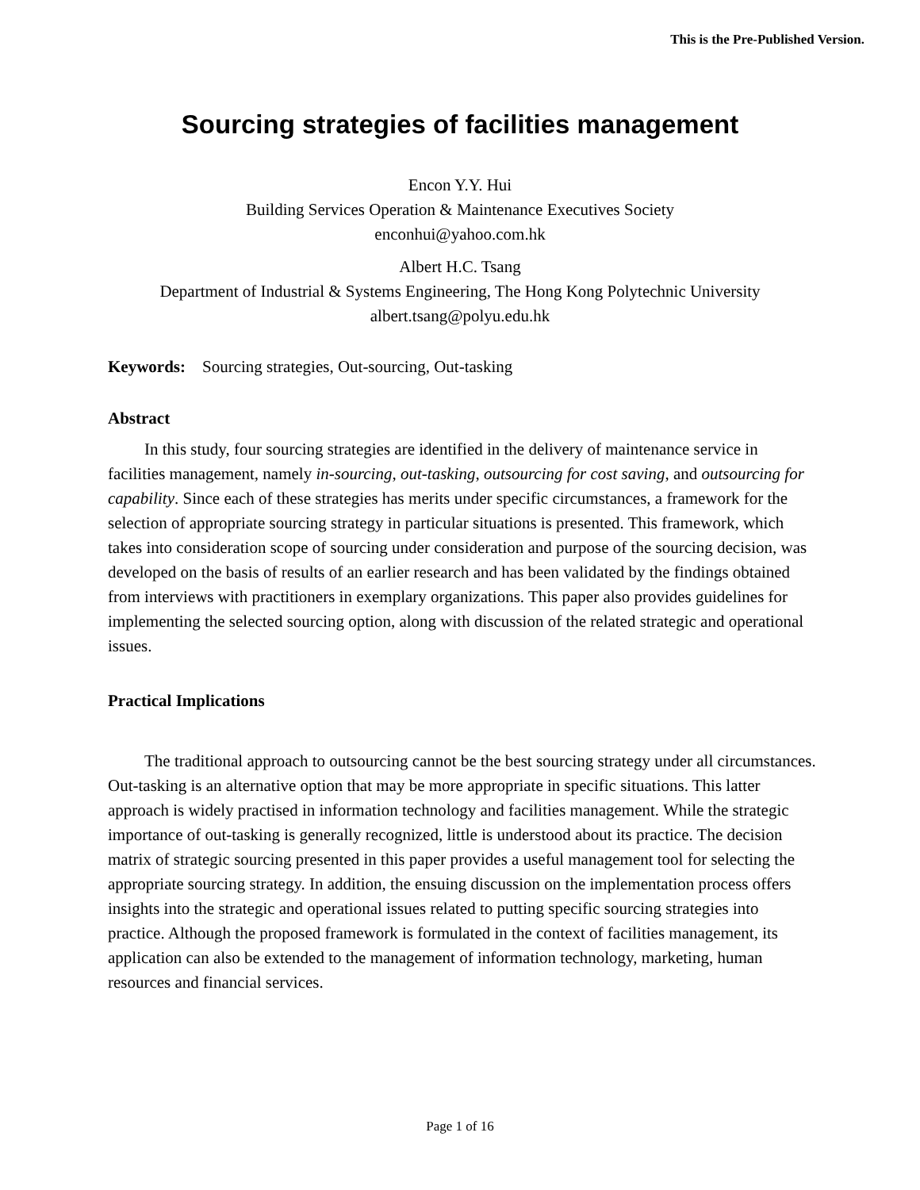This is the Pre-Published Version.
Sourcing strategies of facilities management
Encon Y.Y. Hui
Building Services Operation & Maintenance Executives Society
enconhui@yahoo.com.hk
Albert H.C. Tsang
Department of Industrial & Systems Engineering, The Hong Kong Polytechnic University
albert.tsang@polyu.edu.hk
Keywords: Sourcing strategies, Out-sourcing, Out-tasking
Abstract
In this study, four sourcing strategies are identified in the delivery of maintenance service in facilities management, namely in-sourcing, out-tasking, outsourcing for cost saving, and outsourcing for capability. Since each of these strategies has merits under specific circumstances, a framework for the selection of appropriate sourcing strategy in particular situations is presented. This framework, which takes into consideration scope of sourcing under consideration and purpose of the sourcing decision, was developed on the basis of results of an earlier research and has been validated by the findings obtained from interviews with practitioners in exemplary organizations. This paper also provides guidelines for implementing the selected sourcing option, along with discussion of the related strategic and operational issues.
Practical Implications
The traditional approach to outsourcing cannot be the best sourcing strategy under all circumstances. Out-tasking is an alternative option that may be more appropriate in specific situations. This latter approach is widely practised in information technology and facilities management. While the strategic importance of out-tasking is generally recognized, little is understood about its practice. The decision matrix of strategic sourcing presented in this paper provides a useful management tool for selecting the appropriate sourcing strategy. In addition, the ensuing discussion on the implementation process offers insights into the strategic and operational issues related to putting specific sourcing strategies into practice. Although the proposed framework is formulated in the context of facilities management, its application can also be extended to the management of information technology, marketing, human resources and financial services.
Page 1 of 16